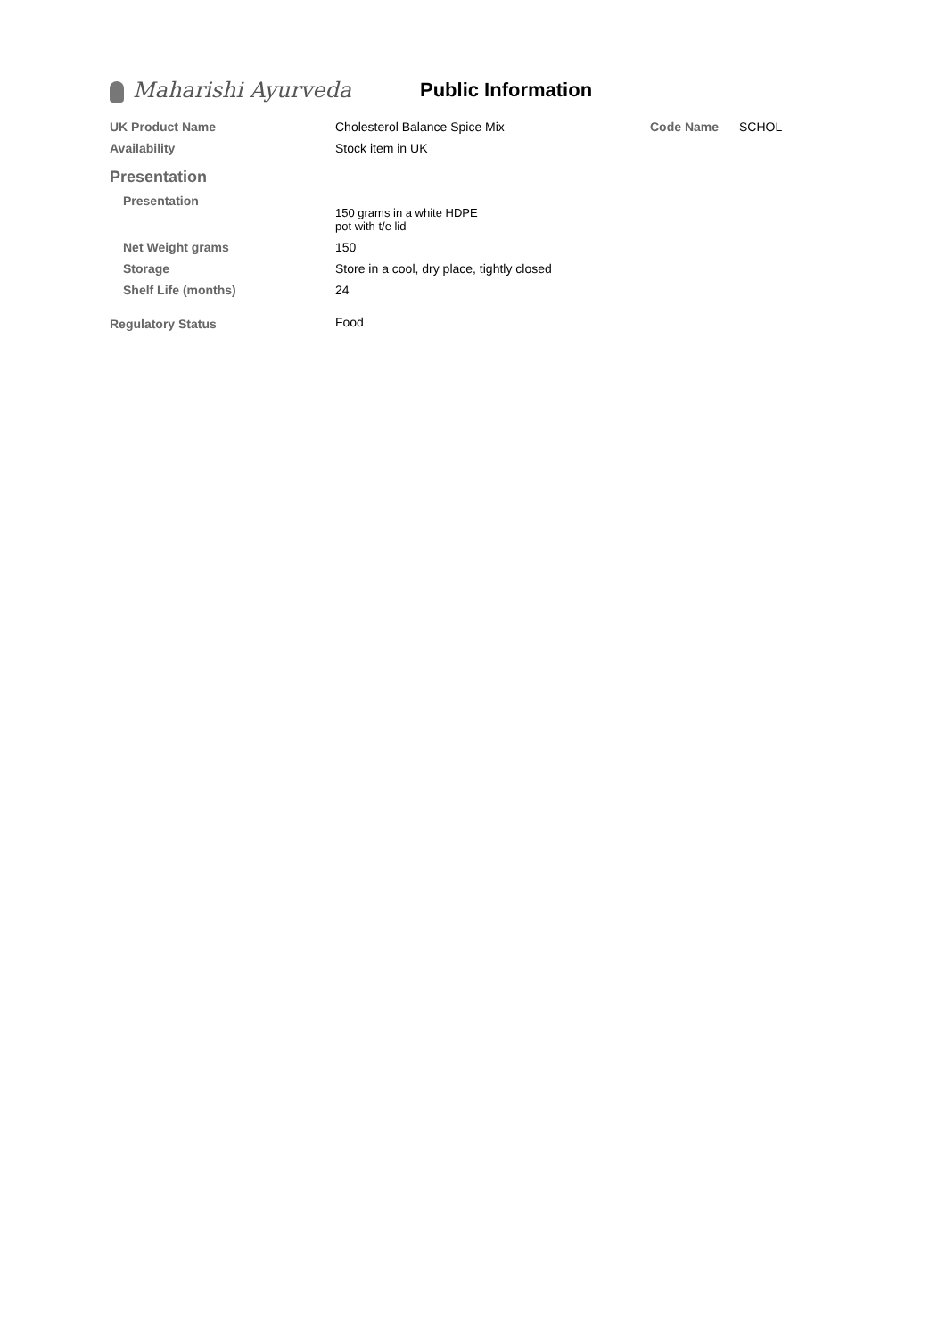Maharishi Ayurveda Public Information
| UK Product Name | Cholesterol Balance Spice Mix | Code Name | SCHOL |
| Availability | Stock item in UK | | |
| Presentation | | | |
| Presentation | 150 grams in a white HDPE pot with t/e lid | | |
| Net Weight grams | 150 | | |
| Storage | Store in a cool, dry place, tightly closed | | |
| Shelf Life (months) | 24 | | |
| Regulatory Status | Food | | |